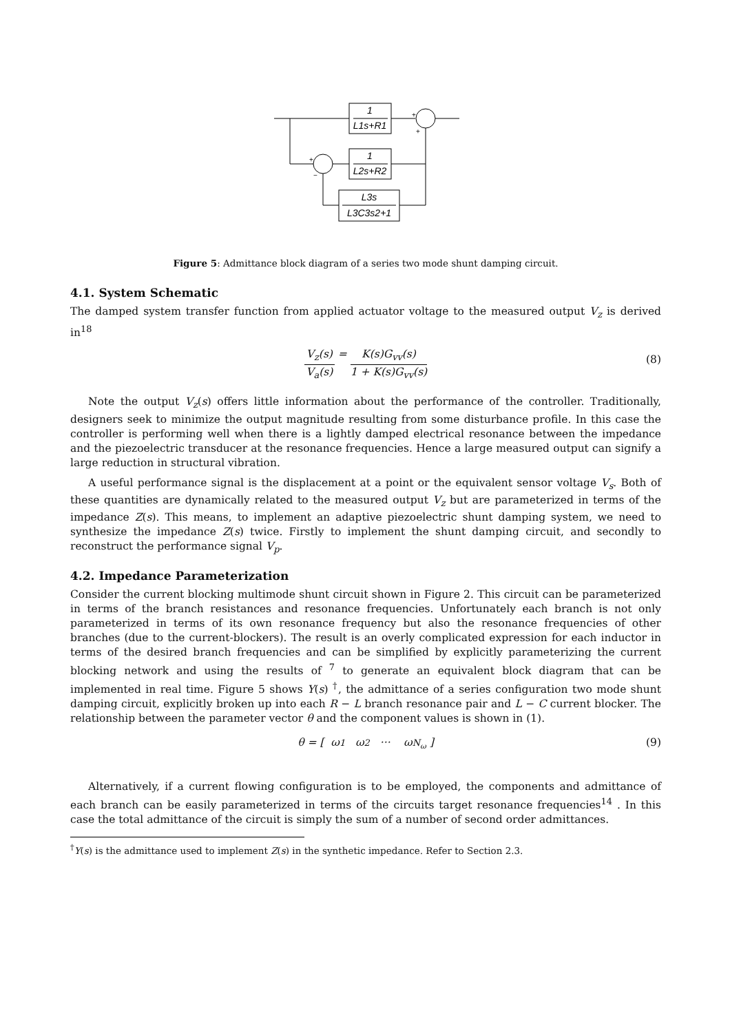1
L1s+R1
1
L2s+R2
L3s
L3C3s2+1
+
+
+
−
Figure 5: Admittance block diagram of a series two mode shunt damping circuit.
4.1. System Schematic
The damped system transfer function from applied actuator voltage to the measured output V<sub>z</sub> is derived in<sup>18</sup>
V<sub>z</sub>(s) V<sub>a</sub>(s) = K(s)G<sub>vv</sub>(s) 1 + K(s)G<sub>vv</sub>(s) (8)
Note the output V<sub>z</sub>(s) offers little information about the performance of the controller. Traditionally, designers seek to minimize the output magnitude resulting from some disturbance profile. In this case the controller is performing well when there is a lightly damped electrical resonance between the impedance and the piezoelectric transducer at the resonance frequencies. Hence a large measured output can signify a large reduction in structural vibration.
A useful performance signal is the displacement at a point or the equivalent sensor voltage V<sub>s</sub>. Both of these quantities are dynamically related to the measured output V<sub>z</sub> but are parameterized in terms of the impedance Z(s). This means, to implement an adaptive piezoelectric shunt damping system, we need to synthesize the impedance Z(s) twice. Firstly to implement the shunt damping circuit, and secondly to reconstruct the performance signal V<sub>p</sub>.
4.2. Impedance Parameterization
Consider the current blocking multimode shunt circuit shown in Figure 2. This circuit can be parameterized in terms of the branch resistances and resonance frequencies. Unfortunately each branch is not only parameterized in terms of its own resonance frequency but also the resonance frequencies of other branches (due to the current-blockers). The result is an overly complicated expression for each inductor in terms of the desired branch frequencies and can be simplified by explicitly parameterizing the current blocking network and using the results of <sup>7</sup> to generate an equivalent block diagram that can be implemented in real time. Figure 5 shows Y(s) <sup>†</sup>, the admittance of a series configuration two mode shunt damping circuit, explicitly broken up into each R − L branch resonance pair and L − C current blocker. The relationship between the parameter vector θ and the component values is shown in (1).
θ = [ ω<sub>1</sub> ω<sub>2</sub> ··· ω<sub>N<sub>ω</sub></sub> ] (9)
Alternatively, if a current flowing configuration is to be employed, the components and admittance of each branch can be easily parameterized in terms of the circuits target resonance frequencies<sup>14</sup> . In this case the total admittance of the circuit is simply the sum of a number of second order admittances.
<sup>†</sup> Y(s) is the admittance used to implement Z(s) in the synthetic impedance. Refer to Section 2.3.